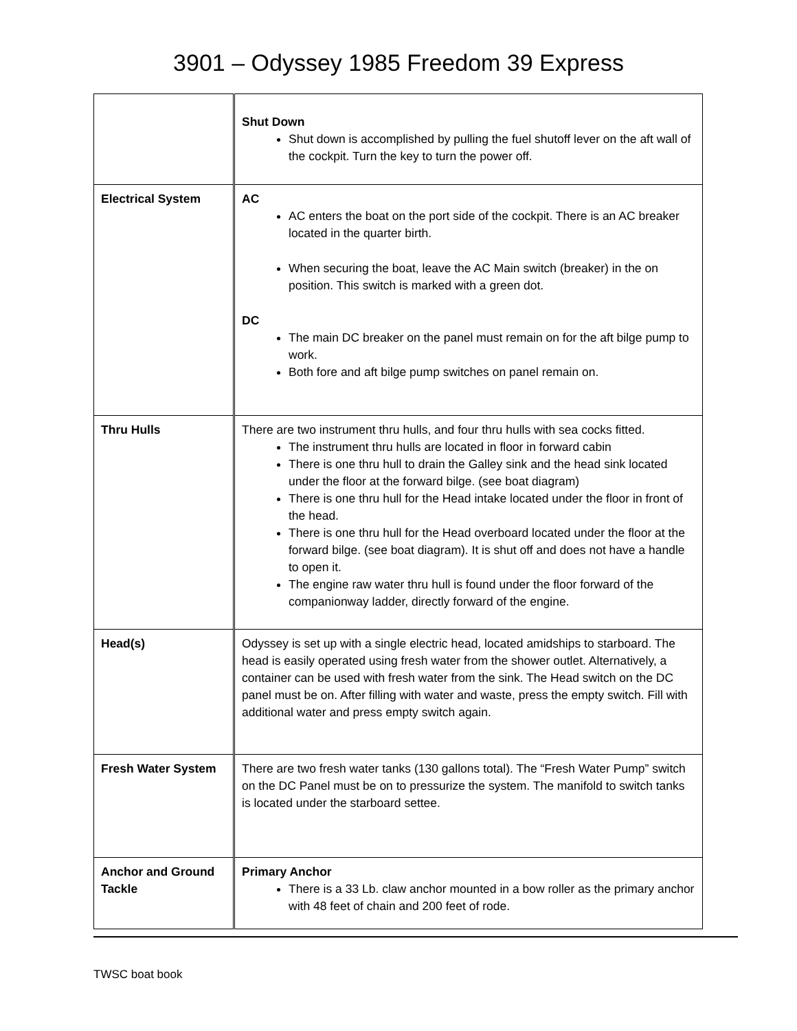3901 – Odyssey 1985 Freedom 39 Express
| | Shut Down Shut down is accomplished by pulling the fuel shutoff lever on the aft wall of the cockpit. Turn the key to turn the power off. |
| Electrical System | AC AC enters the boat on the port side of the cockpit. There is an AC breaker located in the quarter birth. When securing the boat, leave the AC Main switch (breaker) in the on position. This switch is marked with a green dot. DC The main DC breaker on the panel must remain on for the aft bilge pump to work. Both fore and aft bilge pump switches on panel remain on. |
| Thru Hulls | There are two instrument thru hulls, and four thru hulls with sea cocks fitted. The instrument thru hulls are located in floor in forward cabin There is one thru hull to drain the Galley sink and the head sink located under the floor at the forward bilge. (see boat diagram) There is one thru hull for the Head intake located under the floor in front of the head. There is one thru hull for the Head overboard located under the floor at the forward bilge. (see boat diagram). It is shut off and does not have a handle to open it. The engine raw water thru hull is found under the floor forward of the companionway ladder, directly forward of the engine. |
| Head(s) | Odyssey is set up with a single electric head, located amidships to starboard. The head is easily operated using fresh water from the shower outlet. Alternatively, a container can be used with fresh water from the sink. The Head switch on the DC panel must be on. After filling with water and waste, press the empty switch. Fill with additional water and press empty switch again. |
| Fresh Water System | There are two fresh water tanks (130 gallons total). The “Fresh Water Pump” switch on the DC Panel must be on to pressurize the system. The manifold to switch tanks is located under the starboard settee. |
| Anchor and Ground Tackle | Primary Anchor There is a 33 Lb. claw anchor mounted in a bow roller as the primary anchor with 48 feet of chain and 200 feet of rode. |
TWSC boat book